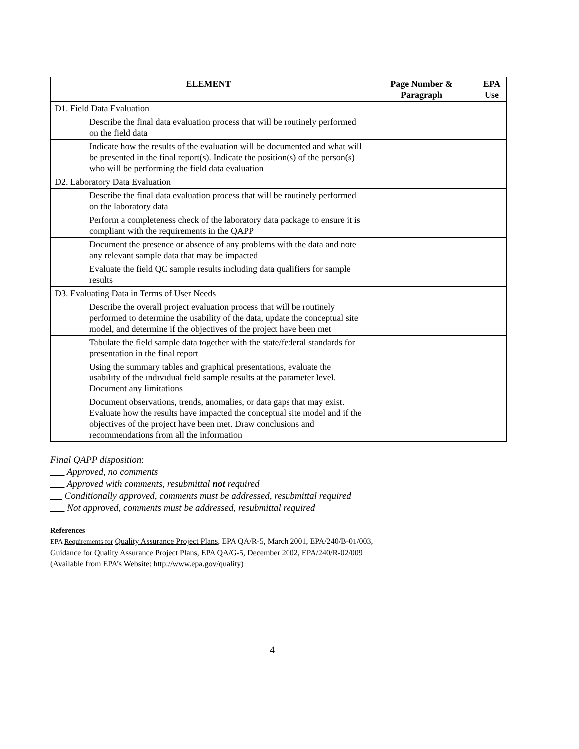| ELEMENT | Page Number & Paragraph | EPA Use |
| --- | --- | --- |
| D1. Field Data Evaluation | | |
| Describe the final data evaluation process that will be routinely performed on the field data | | |
| Indicate how the results of the evaluation will be documented and what will be presented in the final report(s). Indicate the position(s) of the person(s) who will be performing the field data evaluation | | |
| D2. Laboratory Data Evaluation | | |
| Describe the final data evaluation process that will be routinely performed on the laboratory data | | |
| Perform a completeness check of the laboratory data package to ensure it is compliant with the requirements in the QAPP | | |
| Document the presence or absence of any problems with the data and note any relevant sample data that may be impacted | | |
| Evaluate the field QC sample results including data qualifiers for sample results | | |
| D3. Evaluating Data in Terms of User Needs | | |
| Describe the overall project evaluation process that will be routinely performed to determine the usability of the data, update the conceptual site model, and determine if the objectives of the project have been met | | |
| Tabulate the field sample data together with the state/federal standards for presentation in the final report | | |
| Using the summary tables and graphical presentations, evaluate the usability of the individual field sample results at the parameter level. Document any limitations | | |
| Document observations, trends, anomalies, or data gaps that may exist. Evaluate how the results have impacted the conceptual site model and if the objectives of the project have been met. Draw conclusions and recommendations from all the information | | |
Final QAPP disposition:
Approved, no comments
Approved with comments, resubmittal not required
Conditionally approved, comments must be addressed, resubmittal required
Not approved, comments must be addressed, resubmittal required
References
EPA Requirements for Quality Assurance Project Plans, EPA QA/R-5, March 2001, EPA/240/B-01/003,
Guidance for Quality Assurance Project Plans, EPA QA/G-5, December 2002, EPA/240/R-02/009
(Available from EPA’s Website: http://www.epa.gov/quality)
4